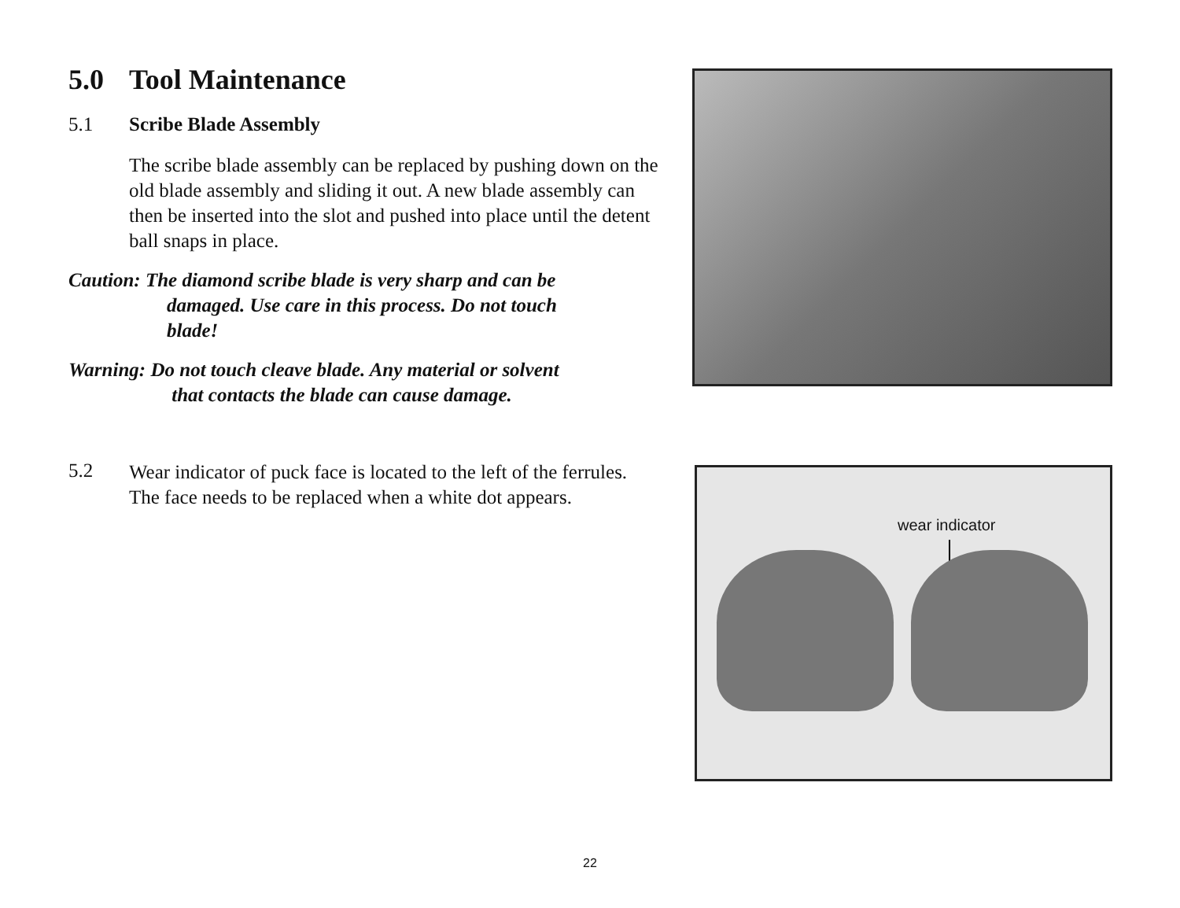5.0 Tool Maintenance
5.1 Scribe Blade Assembly
The scribe blade assembly can be replaced by pushing down on the old blade assembly and sliding it out. A new blade assembly can then be inserted into the slot and pushed into place until the detent ball snaps in place.
Caution: The diamond scribe blade is very sharp and can be
damaged. Use care in this process. Do not touch
blade!
Warning: Do not touch cleave blade. Any material or solvent
that contacts the blade can cause damage.
5.2
Wear indicator of puck face is located to the left of the ferrules. The face needs to be replaced when a white dot appears.
wear indicator
22